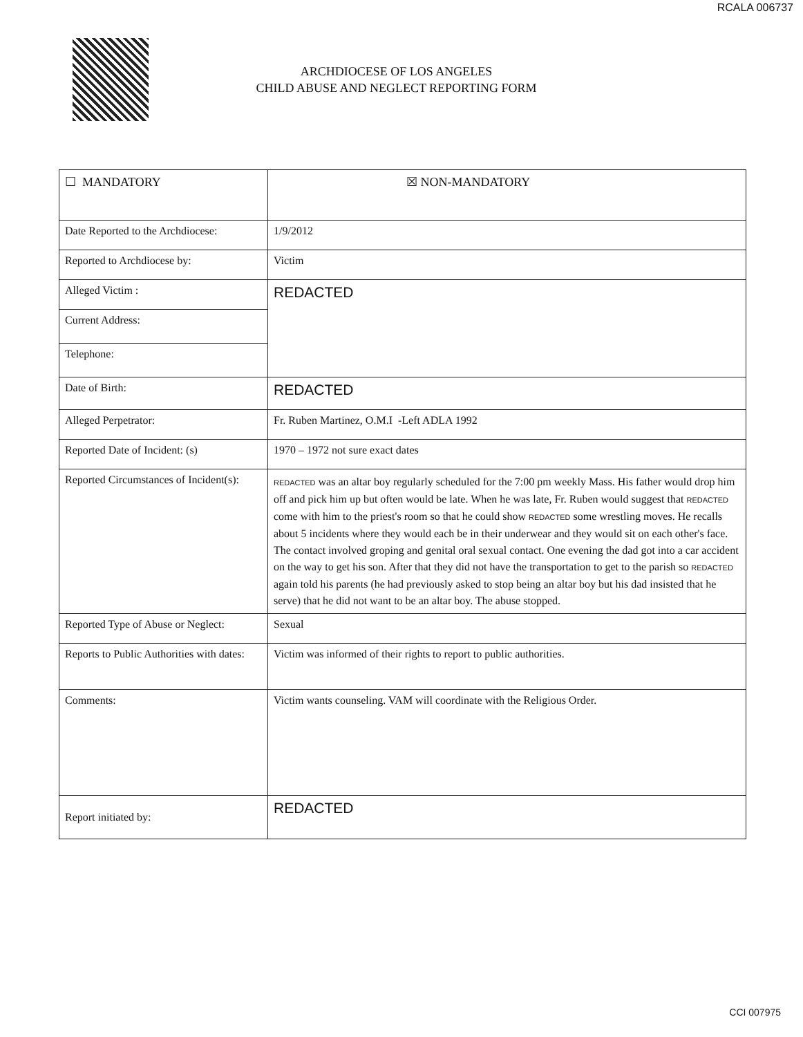RCALA 006737
ARCHDIOCESE OF LOS ANGELES
CHILD ABUSE AND NEGLECT REPORTING FORM
| ☐ MANDATORY | ☒ NON-MANDATORY |
| Date Reported to the Archdiocese: | 1/9/2012 |
| Reported to Archdiocese by: | Victim |
| Alleged Victim : | REDACTED |
| Current Address: | |
| Telephone: | |
| Date of Birth: | REDACTED |
| Alleged Perpetrator: | Fr. Ruben Martinez, O.M.I -Left ADLA 1992 |
| Reported Date of Incident: (s) | 1970 – 1972 not sure exact dates |
| Reported Circumstances of Incident(s): | REDACTED was an altar boy regularly scheduled for the 7:00 pm weekly Mass. His father would drop him off and pick him up but often would be late. When he was late, Fr. Ruben would suggest that REDACTED come with him to the priest's room so that he could show REDACTED some wrestling moves. He recalls about 5 incidents where they would each be in their underwear and they would sit on each other's face. The contact involved groping and genital oral sexual contact. One evening the dad got into a car accident on the way to get his son. After that they did not have the transportation to get to the parish so REDACTED again told his parents (he had previously asked to stop being an altar boy but his dad insisted that he serve) that he did not want to be an altar boy. The abuse stopped. |
| Reported Type of Abuse or Neglect: | Sexual |
| Reports to Public Authorities with dates: | Victim was informed of their rights to report to public authorities. |
| Comments: | Victim wants counseling. VAM will coordinate with the Religious Order. |
| Report initiated by: | REDACTED |
CCI 007975